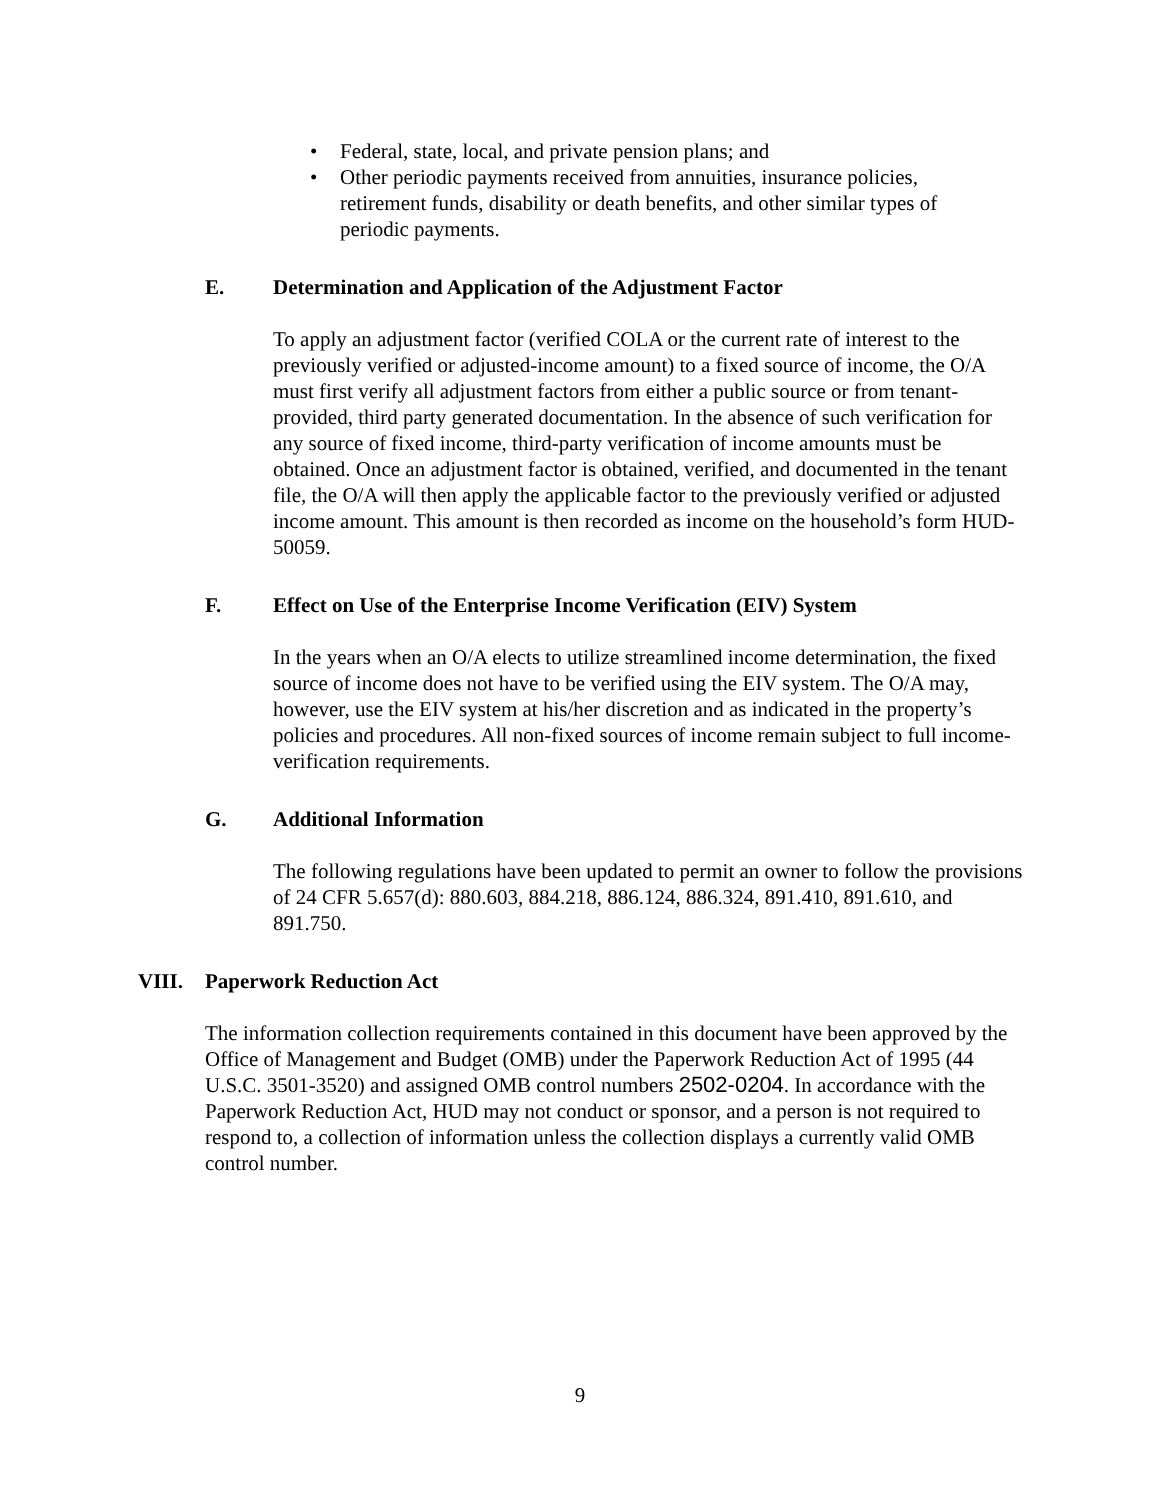• Federal, state, local, and private pension plans; and
• Other periodic payments received from annuities, insurance policies, retirement funds, disability or death benefits, and other similar types of periodic payments.
E. Determination and Application of the Adjustment Factor
To apply an adjustment factor (verified COLA or the current rate of interest to the previously verified or adjusted-income amount) to a fixed source of income, the O/A must first verify all adjustment factors from either a public source or from tenant-provided, third party generated documentation. In the absence of such verification for any source of fixed income, third-party verification of income amounts must be obtained. Once an adjustment factor is obtained, verified, and documented in the tenant file, the O/A will then apply the applicable factor to the previously verified or adjusted income amount. This amount is then recorded as income on the household’s form HUD-50059.
F. Effect on Use of the Enterprise Income Verification (EIV) System
In the years when an O/A elects to utilize streamlined income determination, the fixed source of income does not have to be verified using the EIV system. The O/A may, however, use the EIV system at his/her discretion and as indicated in the property’s policies and procedures. All non-fixed sources of income remain subject to full income-verification requirements.
G. Additional Information
The following regulations have been updated to permit an owner to follow the provisions of 24 CFR 5.657(d): 880.603, 884.218, 886.124, 886.324, 891.410, 891.610, and 891.750.
VIII. Paperwork Reduction Act
The information collection requirements contained in this document have been approved by the Office of Management and Budget (OMB) under the Paperwork Reduction Act of 1995 (44 U.S.C. 3501-3520) and assigned OMB control numbers 2502-0204. In accordance with the Paperwork Reduction Act, HUD may not conduct or sponsor, and a person is not required to respond to, a collection of information unless the collection displays a currently valid OMB control number.
9